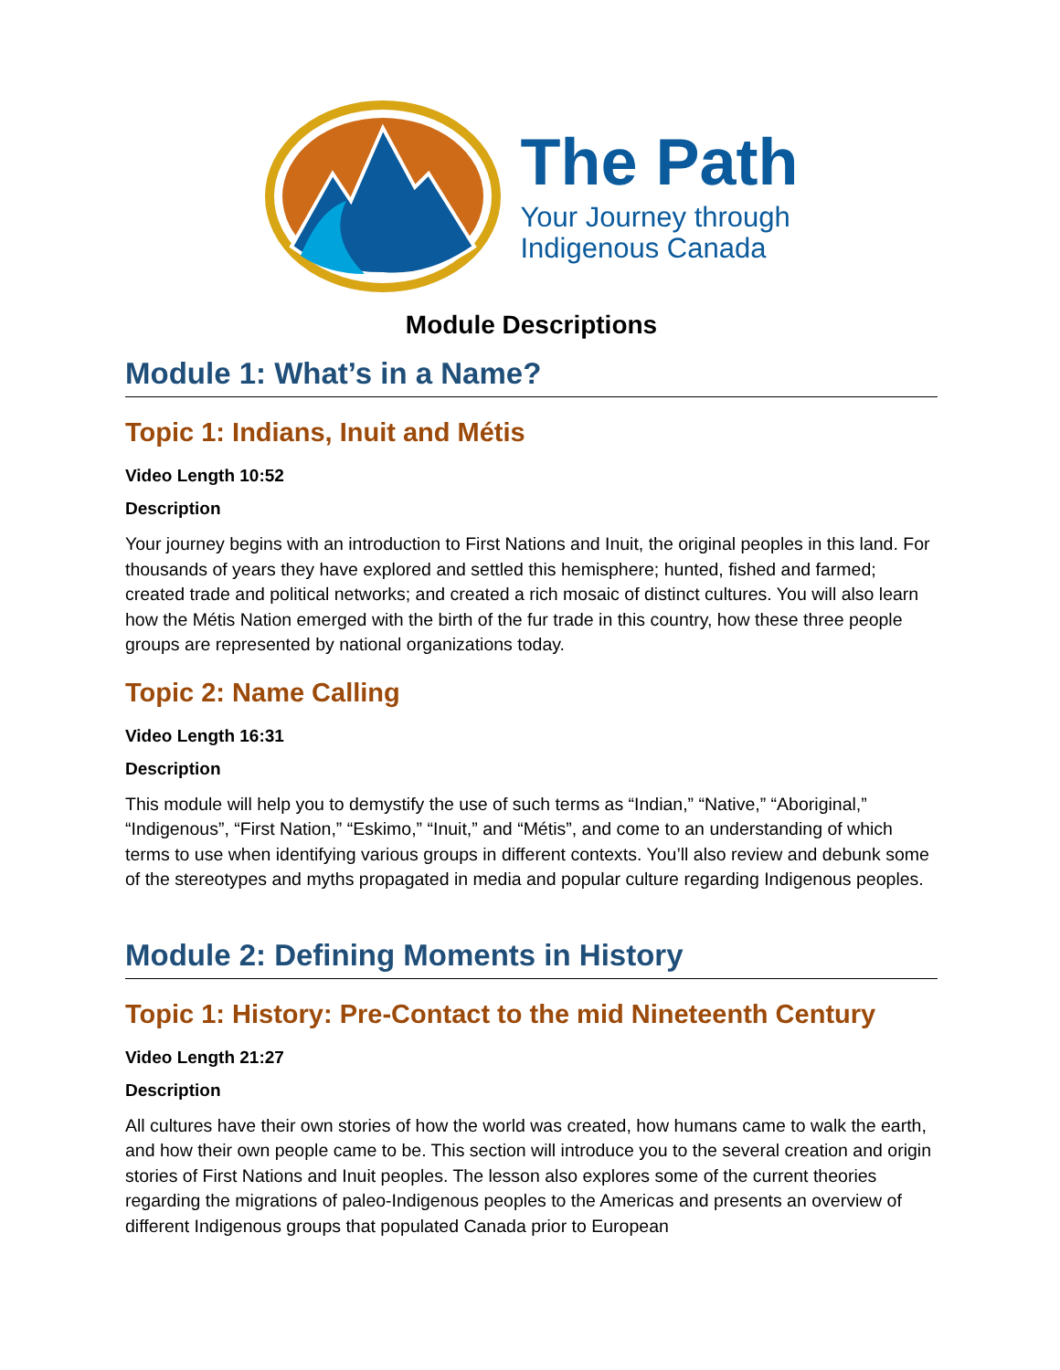The Path
Your Journey through
Indigenous Canada
Module Descriptions
Module 1: What’s in a Name?
Topic 1: Indians, Inuit and Métis
Video Length 10:52
Description
Your journey begins with an introduction to First Nations and Inuit, the original peoples in this land. For thousands of years they have explored and settled this hemisphere; hunted, fished and farmed; created trade and political networks; and created a rich mosaic of distinct cultures. You will also learn how the Métis Nation emerged with the birth of the fur trade in this country, how these three people groups are represented by national organizations today.
Topic 2: Name Calling
Video Length 16:31
Description
This module will help you to demystify the use of such terms as “Indian,” “Native,” “Aboriginal,” “Indigenous”, “First Nation,” “Eskimo,” “Inuit,” and “Métis”, and come to an understanding of which terms to use when identifying various groups in different contexts. You’ll also review and debunk some of the stereotypes and myths propagated in media and popular culture regarding Indigenous peoples.
Module 2: Defining Moments in History
Topic 1: History: Pre-Contact to the mid Nineteenth Century
Video Length 21:27
Description
All cultures have their own stories of how the world was created, how humans came to walk the earth, and how their own people came to be. This section will introduce you to the several creation and origin stories of First Nations and Inuit peoples. The lesson also explores some of the current theories regarding the migrations of paleo-Indigenous peoples to the Americas and presents an overview of different Indigenous groups that populated Canada prior to European